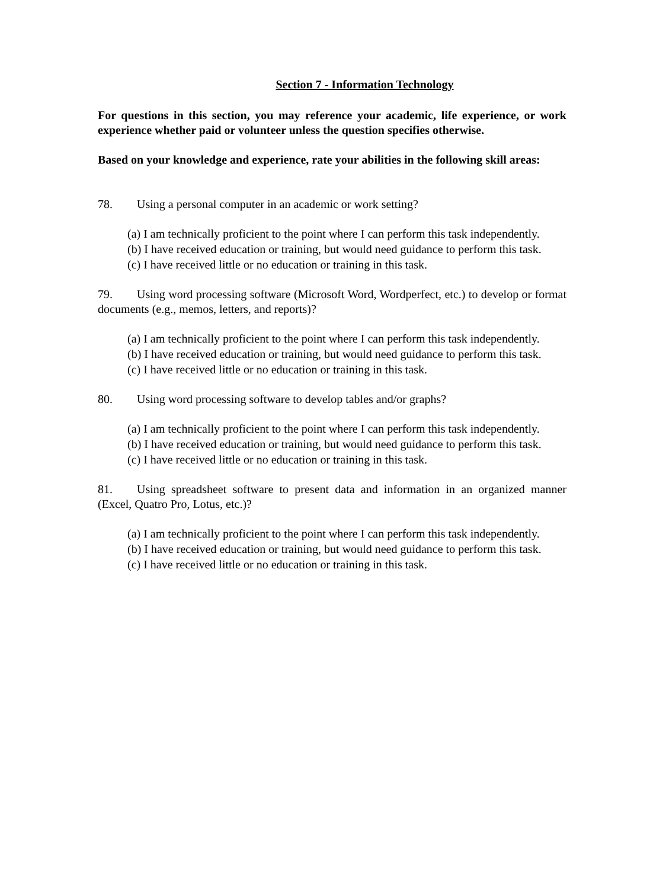Section 7 - Information Technology
For questions in this section, you may reference your academic, life experience, or work experience whether paid or volunteer unless the question specifies otherwise.
Based on your knowledge and experience, rate your abilities in the following skill areas:
78. Using a personal computer in an academic or work setting?
(a) I am technically proficient to the point where I can perform this task independently.
(b) I have received education or training, but would need guidance to perform this task.
(c) I have received little or no education or training in this task.
79. Using word processing software (Microsoft Word, Wordperfect, etc.) to develop or format documents (e.g., memos, letters, and reports)?
(a) I am technically proficient to the point where I can perform this task independently.
(b) I have received education or training, but would need guidance to perform this task.
(c) I have received little or no education or training in this task.
80. Using word processing software to develop tables and/or graphs?
(a) I am technically proficient to the point where I can perform this task independently.
(b) I have received education or training, but would need guidance to perform this task.
(c) I have received little or no education or training in this task.
81. Using spreadsheet software to present data and information in an organized manner (Excel, Quatro Pro, Lotus, etc.)?
(a) I am technically proficient to the point where I can perform this task independently.
(b) I have received education or training, but would need guidance to perform this task.
(c) I have received little or no education or training in this task.